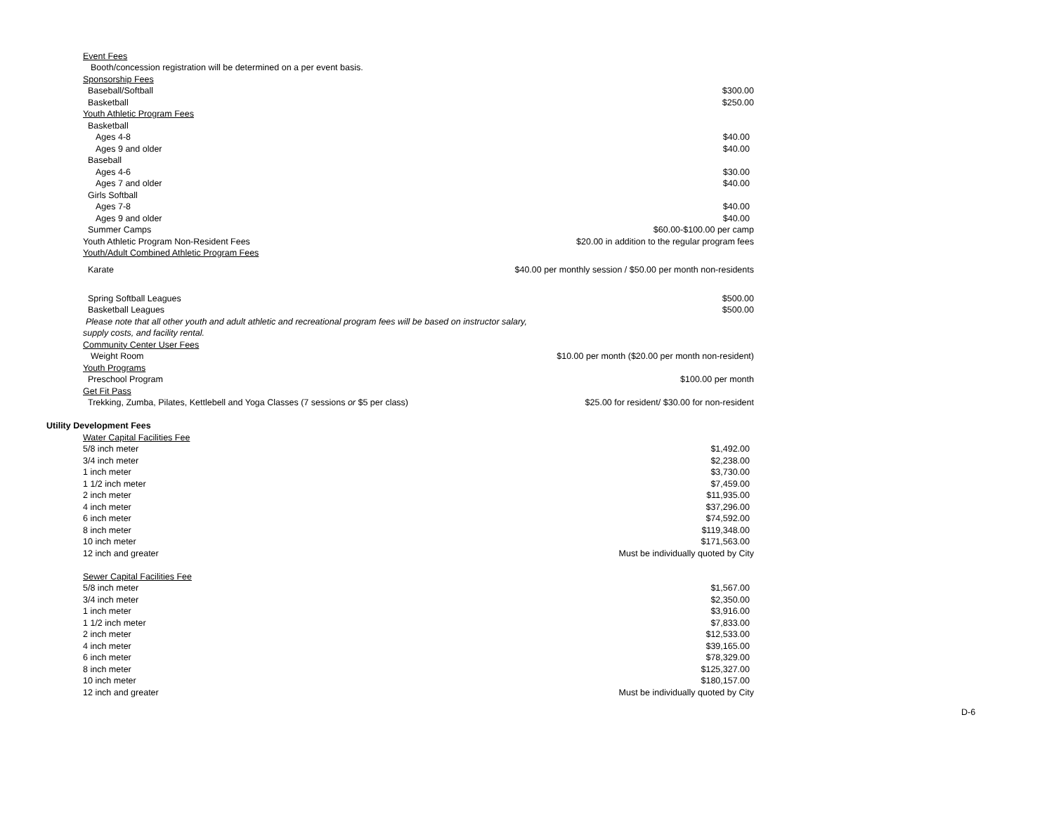| Event Fees | |
| Booth/concession registration will be determined on a per event basis. | |
| Sponsorship Fees | |
| Baseball/Softball | $300.00 |
| Basketball | $250.00 |
| Youth Athletic Program Fees | |
| Basketball | |
| Ages 4-8 | $40.00 |
| Ages 9 and older | $40.00 |
| Baseball | |
| Ages 4-6 | $30.00 |
| Ages 7 and older | $40.00 |
| Girls Softball | |
| Ages 7-8 | $40.00 |
| Ages 9 and older | $40.00 |
| Summer Camps | $60.00-$100.00 per camp |
| Youth Athletic Program Non-Resident Fees | $20.00 in addition to the regular program fees |
| Youth/Adult Combined Athletic Program Fees | |
| Karate | $40.00 per monthly session / $50.00 per month non-residents |
| Spring Softball Leagues | $500.00 |
| Basketball Leagues | $500.00 |
| Please note that all other youth and adult athletic and recreational program fees will be based on instructor salary, | |
| supply costs, and facility rental. | |
| Community Center User Fees | |
| Weight Room | $10.00 per month ($20.00 per month non-resident) |
| Youth Programs | |
| Preschool Program | $100.00 per month |
| Get Fit Pass | |
| Trekking, Zumba, Pilates, Kettlebell and Yoga Classes (7 sessions or $5 per class) | $25.00 for resident/ $30.00 for non-resident |
| Utility Development Fees | |
| Water Capital Facilities Fee | |
| 5/8 inch meter | $1,492.00 |
| 3/4 inch meter | $2,238.00 |
| 1 inch meter | $3,730.00 |
| 1 1/2 inch meter | $7,459.00 |
| 2 inch meter | $11,935.00 |
| 4 inch meter | $37,296.00 |
| 6 inch meter | $74,592.00 |
| 8 inch meter | $119,348.00 |
| 10 inch meter | $171,563.00 |
| 12 inch and greater | Must be individually quoted by City |
| Sewer Capital Facilities Fee | |
| 5/8 inch meter | $1,567.00 |
| 3/4 inch meter | $2,350.00 |
| 1 inch meter | $3,916.00 |
| 1 1/2 inch meter | $7,833.00 |
| 2 inch meter | $12,533.00 |
| 4 inch meter | $39,165.00 |
| 6 inch meter | $78,329.00 |
| 8 inch meter | $125,327.00 |
| 10 inch meter | $180,157.00 |
| 12 inch and greater | Must be individually quoted by City |
D-6